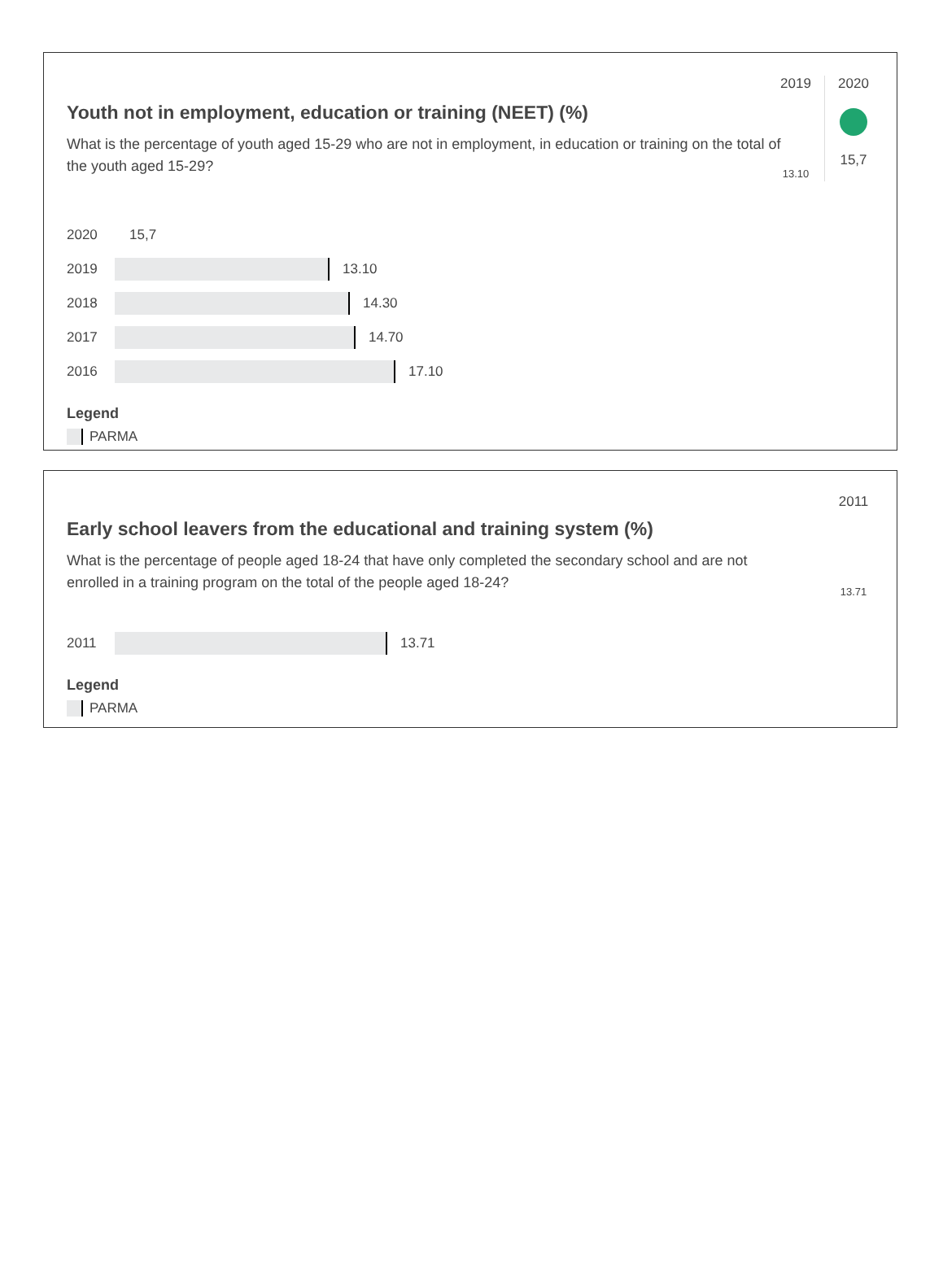2019
13.10
2020
15,7
Youth not in employment, education or training (NEET) (%)
What is the percentage of youth aged 15-29 who are not in employment, in education or training on the total of the youth aged 15-29?
2020 15,7
2019
13.10
2018
14.30
2017
14.70
2016
17.10
Legend
PARMA
2011
13.71
Early school leavers from the educational and training system (%)
What is the percentage of people aged 18-24 that have only completed the secondary school and are not enrolled in a training program on the total of the people aged 18-24?
2011
13.71
Legend
PARMA